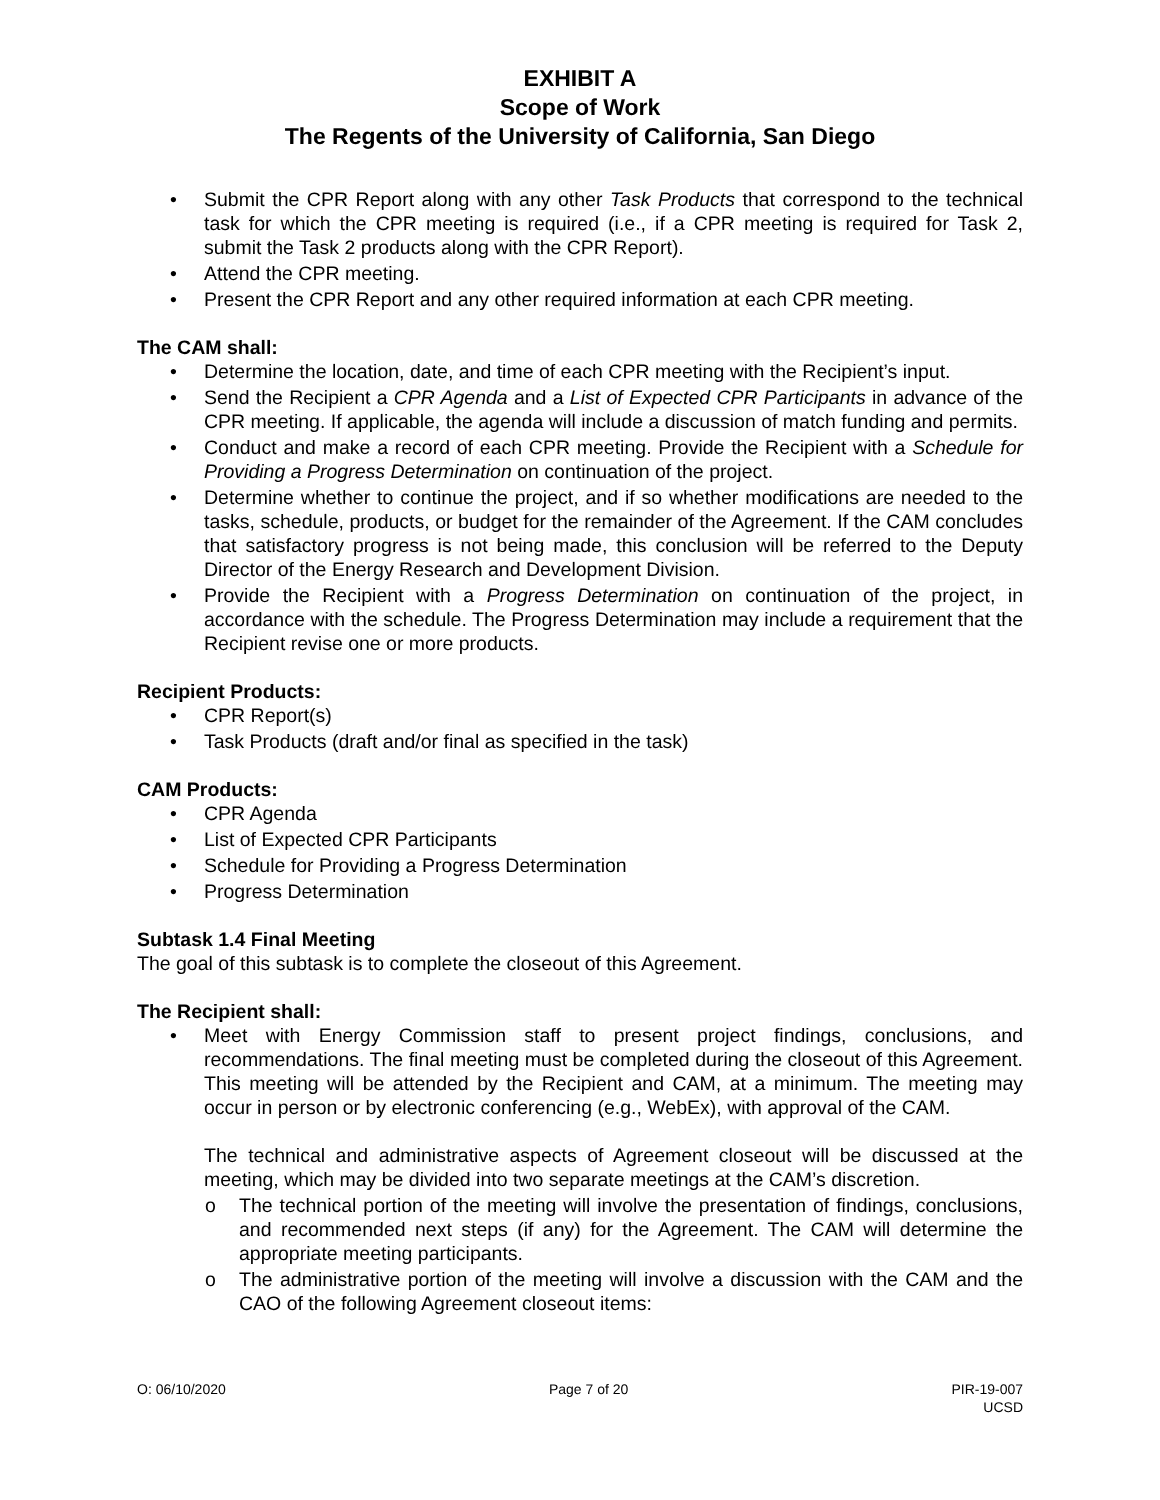EXHIBIT A
Scope of Work
The Regents of the University of California, San Diego
• Submit the CPR Report along with any other Task Products that correspond to the technical task for which the CPR meeting is required (i.e., if a CPR meeting is required for Task 2, submit the Task 2 products along with the CPR Report).
• Attend the CPR meeting.
• Present the CPR Report and any other required information at each CPR meeting.
The CAM shall:
• Determine the location, date, and time of each CPR meeting with the Recipient’s input.
• Send the Recipient a CPR Agenda and a List of Expected CPR Participants in advance of the CPR meeting. If applicable, the agenda will include a discussion of match funding and permits.
• Conduct and make a record of each CPR meeting. Provide the Recipient with a Schedule for Providing a Progress Determination on continuation of the project.
• Determine whether to continue the project, and if so whether modifications are needed to the tasks, schedule, products, or budget for the remainder of the Agreement. If the CAM concludes that satisfactory progress is not being made, this conclusion will be referred to the Deputy Director of the Energy Research and Development Division.
• Provide the Recipient with a Progress Determination on continuation of the project, in accordance with the schedule. The Progress Determination may include a requirement that the Recipient revise one or more products.
Recipient Products:
• CPR Report(s)
• Task Products (draft and/or final as specified in the task)
CAM Products:
• CPR Agenda
• List of Expected CPR Participants
• Schedule for Providing a Progress Determination
• Progress Determination
Subtask 1.4 Final Meeting
The goal of this subtask is to complete the closeout of this Agreement.
The Recipient shall:
• Meet with Energy Commission staff to present project findings, conclusions, and recommendations. The final meeting must be completed during the closeout of this Agreement. This meeting will be attended by the Recipient and CAM, at a minimum. The meeting may occur in person or by electronic conferencing (e.g., WebEx), with approval of the CAM.
The technical and administrative aspects of Agreement closeout will be discussed at the meeting, which may be divided into two separate meetings at the CAM’s discretion.
o The technical portion of the meeting will involve the presentation of findings, conclusions, and recommended next steps (if any) for the Agreement. The CAM will determine the appropriate meeting participants.
o The administrative portion of the meeting will involve a discussion with the CAM and the CAO of the following Agreement closeout items:
O: 06/10/2020 Page 7 of 20 PIR-19-007
UCSD